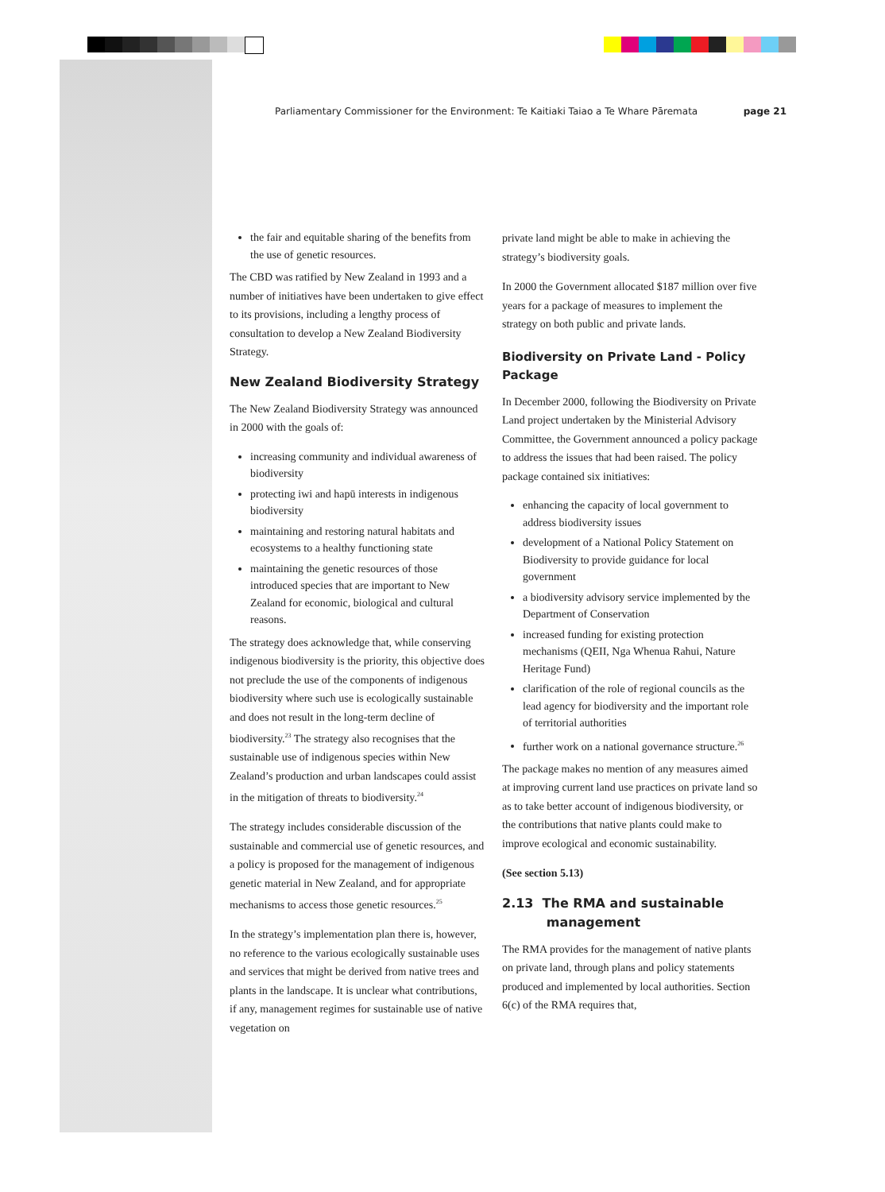Parliamentary Commissioner for the Environment: Te Kaitiaki Taiao a Te Whare Pāremata page 21
the fair and equitable sharing of the benefits from the use of genetic resources.
The CBD was ratified by New Zealand in 1993 and a number of initiatives have been undertaken to give effect to its provisions, including a lengthy process of consultation to develop a New Zealand Biodiversity Strategy.
New Zealand Biodiversity Strategy
The New Zealand Biodiversity Strategy was announced in 2000 with the goals of:
increasing community and individual awareness of biodiversity
protecting iwi and hapū interests in indigenous biodiversity
maintaining and restoring natural habitats and ecosystems to a healthy functioning state
maintaining the genetic resources of those introduced species that are important to New Zealand for economic, biological and cultural reasons.
The strategy does acknowledge that, while conserving indigenous biodiversity is the priority, this objective does not preclude the use of the components of indigenous biodiversity where such use is ecologically sustainable and does not result in the long-term decline of biodiversity.<sup>23</sup> The strategy also recognises that the sustainable use of indigenous species within New Zealand’s production and urban landscapes could assist in the mitigation of threats to biodiversity.<sup>24</sup>
The strategy includes considerable discussion of the sustainable and commercial use of genetic resources, and a policy is proposed for the management of indigenous genetic material in New Zealand, and for appropriate mechanisms to access those genetic resources.<sup>25</sup>
In the strategy’s implementation plan there is, however, no reference to the various ecologically sustainable uses and services that might be derived from native trees and plants in the landscape. It is unclear what contributions, if any, management regimes for sustainable use of native vegetation on
private land might be able to make in achieving the strategy’s biodiversity goals.
In 2000 the Government allocated $187 million over five years for a package of measures to implement the strategy on both public and private lands.
Biodiversity on Private Land - Policy Package
In December 2000, following the Biodiversity on Private Land project undertaken by the Ministerial Advisory Committee, the Government announced a policy package to address the issues that had been raised. The policy package contained six initiatives:
enhancing the capacity of local government to address biodiversity issues
development of a National Policy Statement on Biodiversity to provide guidance for local government
a biodiversity advisory service implemented by the Department of Conservation
increased funding for existing protection mechanisms (QEII, Nga Whenua Rahui, Nature Heritage Fund)
clarification of the role of regional councils as the lead agency for biodiversity and the important role of territorial authorities
further work on a national governance structure.<sup>26</sup>
The package makes no mention of any measures aimed at improving current land use practices on private land so as to take better account of indigenous biodiversity, or the contributions that native plants could make to improve ecological and economic sustainability.
(See section 5.13)
2.13 The RMA and sustainable
management
The RMA provides for the management of native plants on private land, through plans and policy statements produced and implemented by local authorities. Section 6(c) of the RMA requires that,